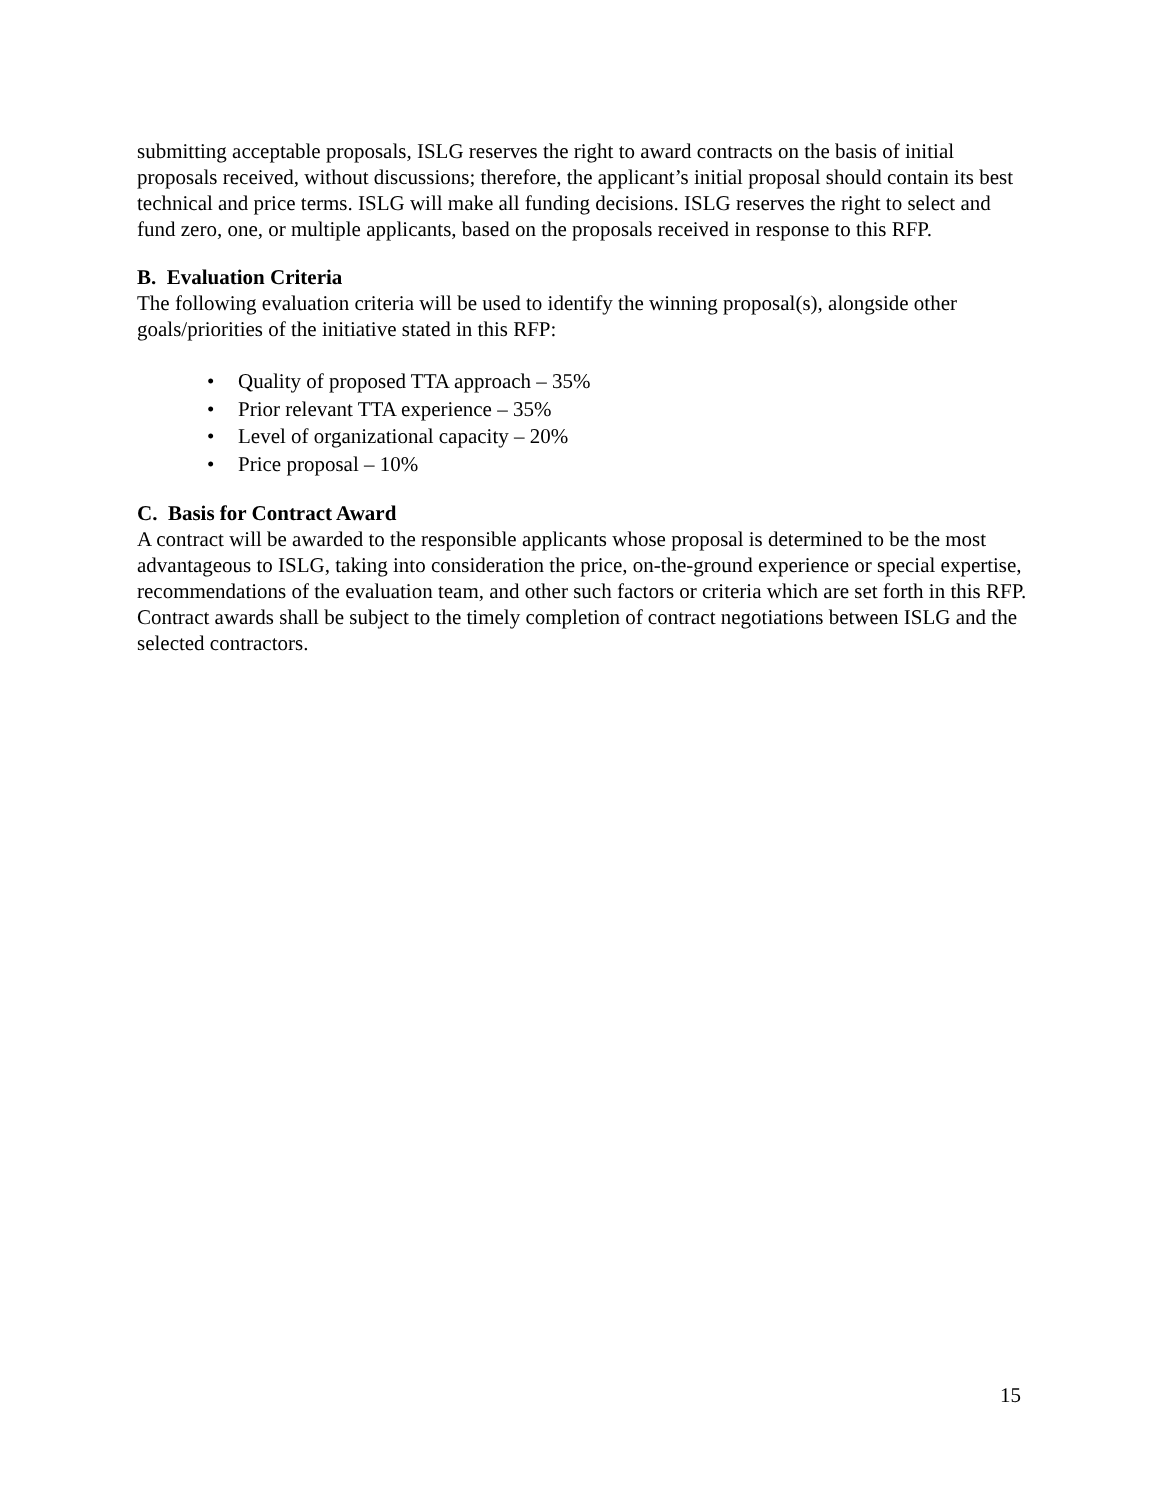submitting acceptable proposals, ISLG reserves the right to award contracts on the basis of initial proposals received, without discussions; therefore, the applicant’s initial proposal should contain its best technical and price terms. ISLG will make all funding decisions. ISLG reserves the right to select and fund zero, one, or multiple applicants, based on the proposals received in response to this RFP.
B. Evaluation Criteria
The following evaluation criteria will be used to identify the winning proposal(s), alongside other goals/priorities of the initiative stated in this RFP:
• Quality of proposed TTA approach – 35%
• Prior relevant TTA experience – 35%
• Level of organizational capacity – 20%
• Price proposal – 10%
C. Basis for Contract Award
A contract will be awarded to the responsible applicants whose proposal is determined to be the most advantageous to ISLG, taking into consideration the price, on-the-ground experience or special expertise, recommendations of the evaluation team, and other such factors or criteria which are set forth in this RFP. Contract awards shall be subject to the timely completion of contract negotiations between ISLG and the selected contractors.
15